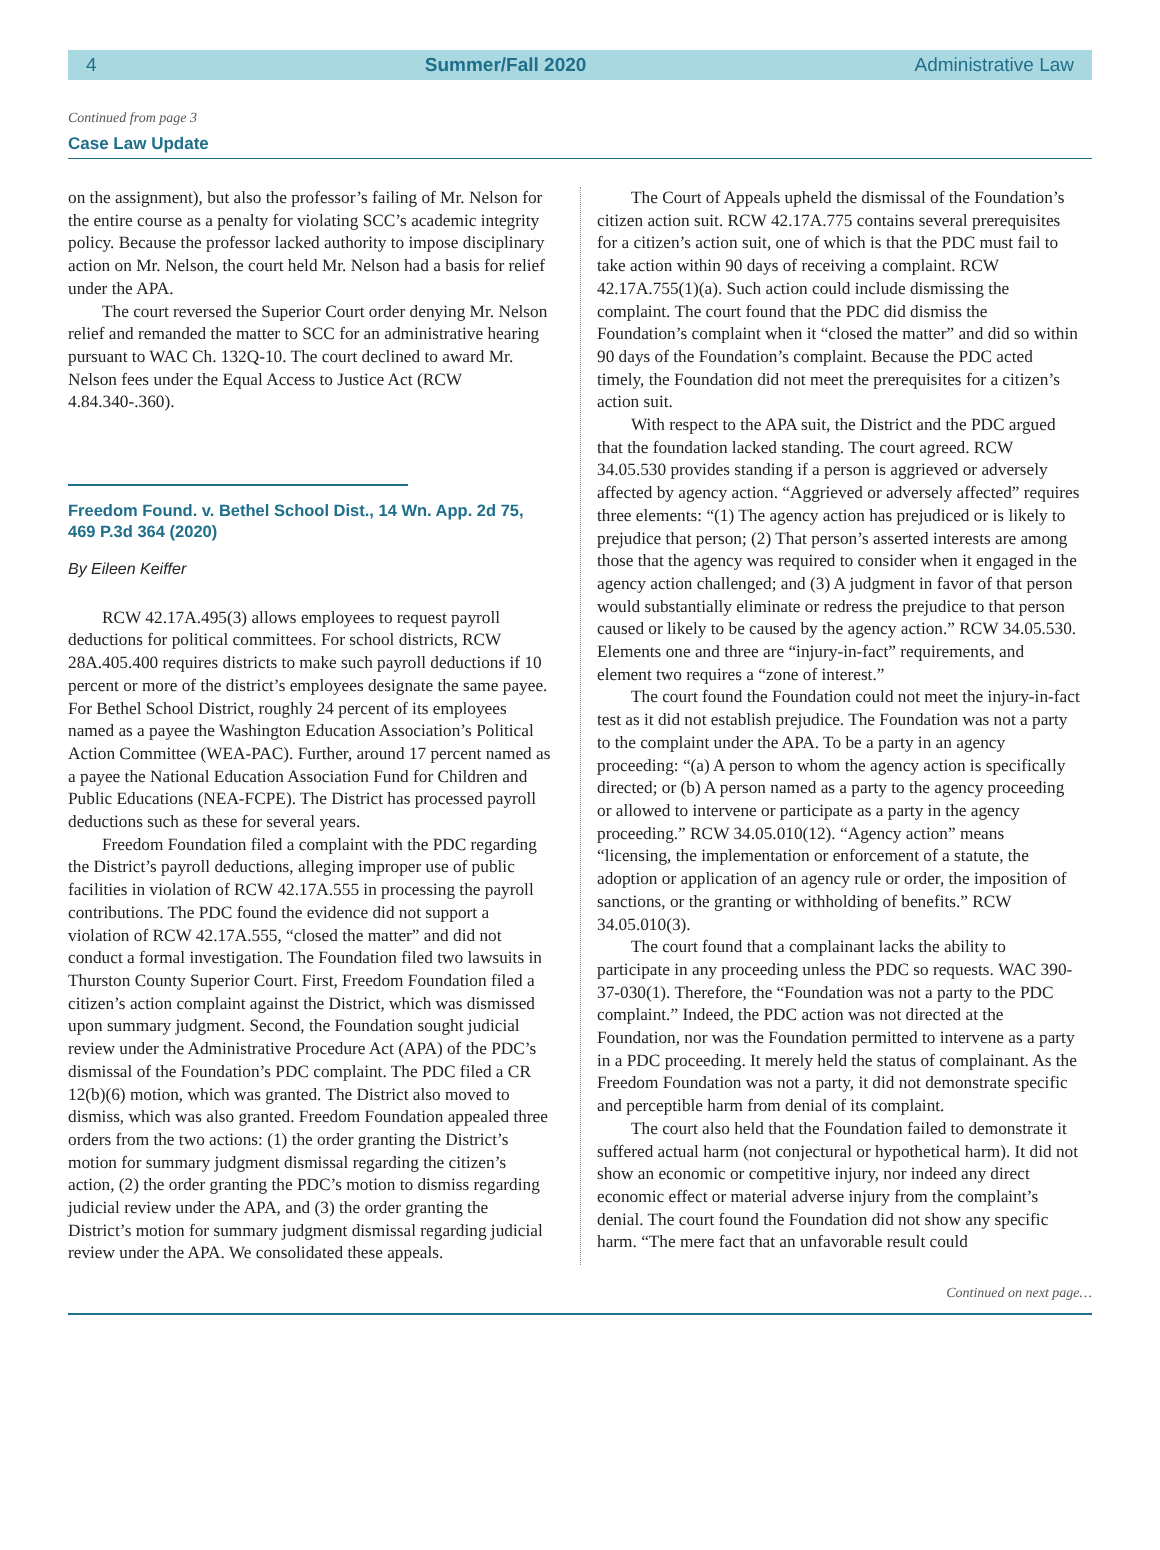4 Summer/Fall 2020 Administrative Law
Continued from page 3
Case Law Update
on the assignment), but also the professor’s failing of Mr. Nelson for the entire course as a penalty for violating SCC’s academic integrity policy. Because the professor lacked authority to impose disciplinary action on Mr. Nelson, the court held Mr. Nelson had a basis for relief under the APA.
The court reversed the Superior Court order denying Mr. Nelson relief and remanded the matter to SCC for an administrative hearing pursuant to WAC Ch. 132Q-10. The court declined to award Mr. Nelson fees under the Equal Access to Justice Act (RCW 4.84.340-.360).
Freedom Found. v. Bethel School Dist., 14 Wn. App. 2d 75, 469 P.3d 364 (2020)
By Eileen Keiffer
RCW 42.17A.495(3) allows employees to request payroll deductions for political committees. For school districts, RCW 28A.405.400 requires districts to make such payroll deductions if 10 percent or more of the district’s employees designate the same payee. For Bethel School District, roughly 24 percent of its employees named as a payee the Washington Education Association’s Political Action Committee (WEA-PAC). Further, around 17 percent named as a payee the National Education Association Fund for Children and Public Educations (NEA-FCPE). The District has processed payroll deductions such as these for several years.
Freedom Foundation filed a complaint with the PDC regarding the District’s payroll deductions, alleging improper use of public facilities in violation of RCW 42.17A.555 in processing the payroll contributions. The PDC found the evidence did not support a violation of RCW 42.17A.555, “closed the matter” and did not conduct a formal investigation. The Foundation filed two lawsuits in Thurston County Superior Court. First, Freedom Foundation filed a citizen’s action complaint against the District, which was dismissed upon summary judgment. Second, the Foundation sought judicial review under the Administrative Procedure Act (APA) of the PDC’s dismissal of the Foundation’s PDC complaint. The PDC filed a CR 12(b)(6) motion, which was granted. The District also moved to dismiss, which was also granted. Freedom Foundation appealed three orders from the two actions: (1) the order granting the District’s motion for summary judgment dismissal regarding the citizen’s action, (2) the order granting the PDC’s motion to dismiss regarding judicial review under the APA, and (3) the order granting the District’s motion for summary judgment dismissal regarding judicial review under the APA. We consolidated these appeals.
The Court of Appeals upheld the dismissal of the Foundation’s citizen action suit. RCW 42.17A.775 contains several prerequisites for a citizen’s action suit, one of which is that the PDC must fail to take action within 90 days of receiving a complaint. RCW 42.17A.755(1)(a). Such action could include dismissing the complaint. The court found that the PDC did dismiss the Foundation’s complaint when it “closed the matter” and did so within 90 days of the Foundation’s complaint. Because the PDC acted timely, the Foundation did not meet the prerequisites for a citizen’s action suit.
With respect to the APA suit, the District and the PDC argued that the foundation lacked standing. The court agreed. RCW 34.05.530 provides standing if a person is aggrieved or adversely affected by agency action. “Aggrieved or adversely affected” requires three elements: “(1) The agency action has prejudiced or is likely to prejudice that person; (2) That person’s asserted interests are among those that the agency was required to consider when it engaged in the agency action challenged; and (3) A judgment in favor of that person would substantially eliminate or redress the prejudice to that person caused or likely to be caused by the agency action.” RCW 34.05.530. Elements one and three are “injury-in-fact” requirements, and element two requires a “zone of interest.”
The court found the Foundation could not meet the injury-in-fact test as it did not establish prejudice. The Foundation was not a party to the complaint under the APA. To be a party in an agency proceeding: “(a) A person to whom the agency action is specifically directed; or (b) A person named as a party to the agency proceeding or allowed to intervene or participate as a party in the agency proceeding.” RCW 34.05.010(12). “Agency action” means “licensing, the implementation or enforcement of a statute, the adoption or application of an agency rule or order, the imposition of sanctions, or the granting or withholding of benefits.” RCW 34.05.010(3).
The court found that a complainant lacks the ability to participate in any proceeding unless the PDC so requests. WAC 390-37-030(1). Therefore, the “Foundation was not a party to the PDC complaint.” Indeed, the PDC action was not directed at the Foundation, nor was the Foundation permitted to intervene as a party in a PDC proceeding. It merely held the status of complainant. As the Freedom Foundation was not a party, it did not demonstrate specific and perceptible harm from denial of its complaint.
The court also held that the Foundation failed to demonstrate it suffered actual harm (not conjectural or hypothetical harm). It did not show an economic or competitive injury, nor indeed any direct economic effect or material adverse injury from the complaint’s denial. The court found the Foundation did not show any specific harm. “The mere fact that an unfavorable result could
Continued on next page…